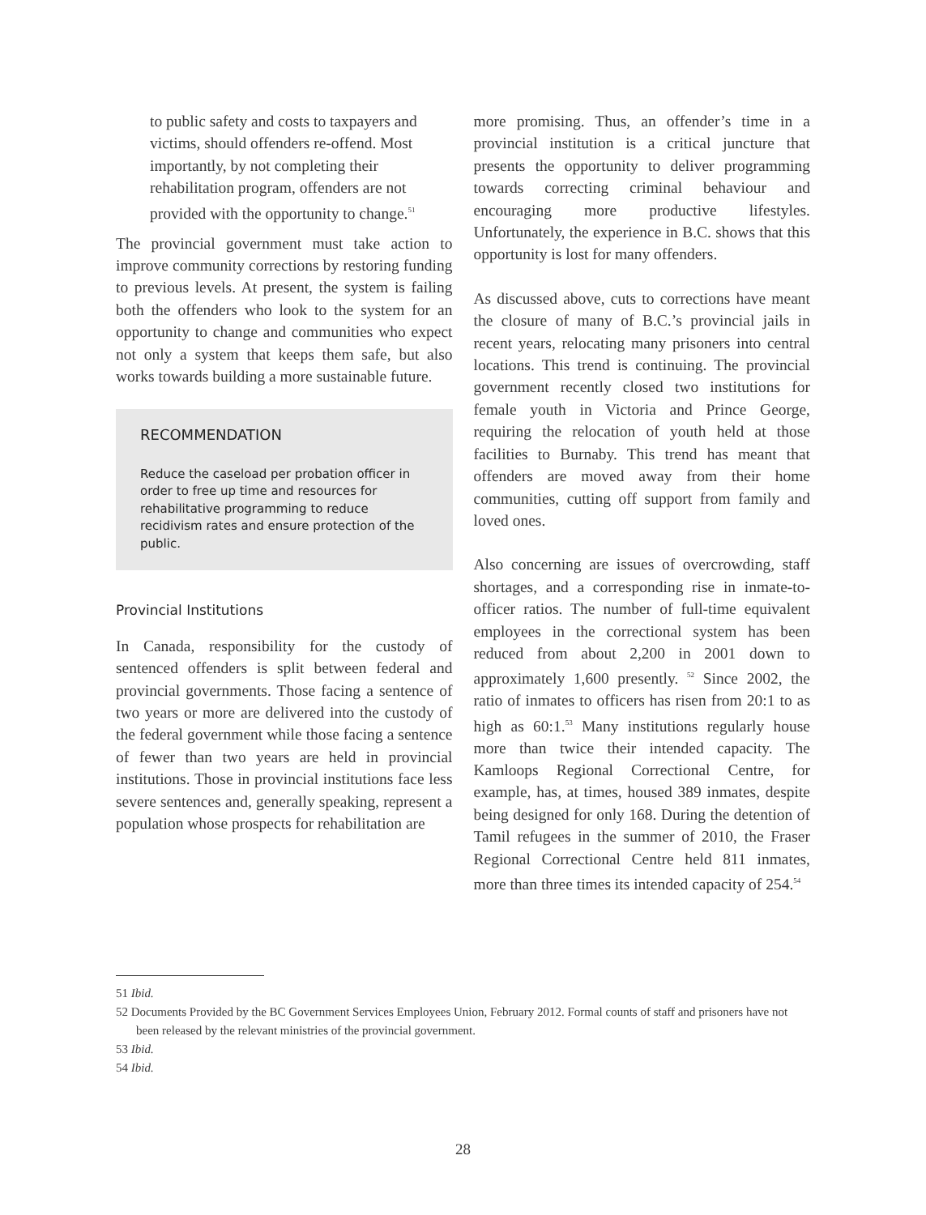to public safety and costs to taxpayers and victims, should offenders re-offend. Most importantly, by not completing their rehabilitation program, offenders are not provided with the opportunity to change.<sup>51</sup>
The provincial government must take action to improve community corrections by restoring funding to previous levels. At present, the system is failing both the offenders who look to the system for an opportunity to change and communities who expect not only a system that keeps them safe, but also works towards building a more sustainable future.
RECOMMENDATION
Reduce the caseload per probation officer in order to free up time and resources for rehabilitative programming to reduce recidivism rates and ensure protection of the public.
Provincial Institutions
In Canada, responsibility for the custody of sentenced offenders is split between federal and provincial governments. Those facing a sentence of two years or more are delivered into the custody of the federal government while those facing a sentence of fewer than two years are held in provincial institutions. Those in provincial institutions face less severe sentences and, generally speaking, represent a population whose prospects for rehabilitation are
more promising. Thus, an offender’s time in a provincial institution is a critical juncture that presents the opportunity to deliver programming towards correcting criminal behaviour and encouraging more productive lifestyles. Unfortunately, the experience in B.C. shows that this opportunity is lost for many offenders.
As discussed above, cuts to corrections have meant the closure of many of B.C.’s provincial jails in recent years, relocating many prisoners into central locations. This trend is continuing. The provincial government recently closed two institutions for female youth in Victoria and Prince George, requiring the relocation of youth held at those facilities to Burnaby. This trend has meant that offenders are moved away from their home communities, cutting off support from family and loved ones.
Also concerning are issues of overcrowding, staff shortages, and a corresponding rise in inmate-to-officer ratios. The number of full-time equivalent employees in the correctional system has been reduced from about 2,200 in 2001 down to approximately 1,600 presently. <sup>52</sup> Since 2002, the ratio of inmates to officers has risen from 20:1 to as high as 60:1.<sup>53</sup> Many institutions regularly house more than twice their intended capacity. The Kamloops Regional Correctional Centre, for example, has, at times, housed 389 inmates, despite being designed for only 168. During the detention of Tamil refugees in the summer of 2010, the Fraser Regional Correctional Centre held 811 inmates, more than three times its intended capacity of 254.<sup>54</sup>
51 Ibid.
52 Documents Provided by the BC Government Services Employees Union, February 2012. Formal counts of staff and prisoners have not been released by the relevant ministries of the provincial government.
53 Ibid.
54 Ibid.
28